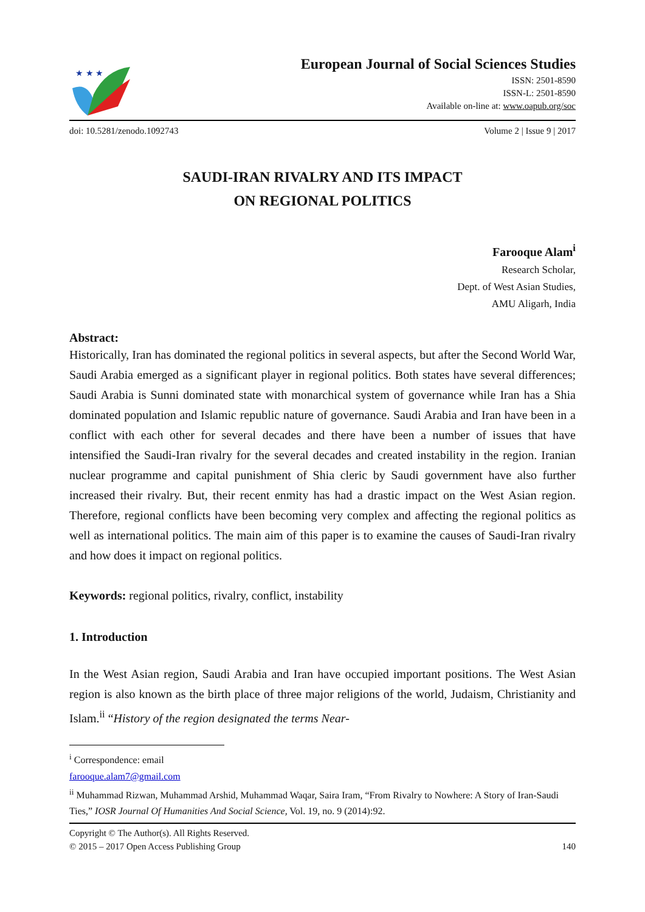★ ★ ★
European Journal of Social Sciences Studies
ISSN: 2501-8590
ISSN-L: 2501-8590
Available on-line at: www.oapub.org/soc
doi: 10.5281/zenodo.1092743 Volume 2 | Issue 9 | 2017
SAUDI-IRAN RIVALRY AND ITS IMPACT
ON REGIONAL POLITICS
Farooque Alam<sup>i</sup>
Research Scholar,
Dept. of West Asian Studies,
AMU Aligarh, India
Abstract:
Historically, Iran has dominated the regional politics in several aspects, but after the Second World War, Saudi Arabia emerged as a significant player in regional politics. Both states have several differences; Saudi Arabia is Sunni dominated state with monarchical system of governance while Iran has a Shia dominated population and Islamic republic nature of governance. Saudi Arabia and Iran have been in a conflict with each other for several decades and there have been a number of issues that have intensified the Saudi-Iran rivalry for the several decades and created instability in the region. Iranian nuclear programme and capital punishment of Shia cleric by Saudi government have also further increased their rivalry. But, their recent enmity has had a drastic impact on the West Asian region. Therefore, regional conflicts have been becoming very complex and affecting the regional politics as well as international politics. The main aim of this paper is to examine the causes of Saudi-Iran rivalry and how does it impact on regional politics.
Keywords: regional politics, rivalry, conflict, instability
1. Introduction
In the West Asian region, Saudi Arabia and Iran have occupied important positions. The West Asian region is also known as the birth place of three major religions of the world, Judaism, Christianity and Islam.<sup>ii</sup> “History of the region designated the terms Near-
<sup>i</sup> Correspondence: email farooque.alam7@gmail.com
<sup>ii</sup> Muhammad Rizwan, Muhammad Arshid, Muhammad Waqar, Saira Iram, “From Rivalry to Nowhere: A Story of Iran-Saudi Ties,” IOSR Journal Of Humanities And Social Science, Vol. 19, no. 9 (2014):92.
Copyright © The Author(s). All Rights Reserved.
© 2015 – 2017 Open Access Publishing Group 140